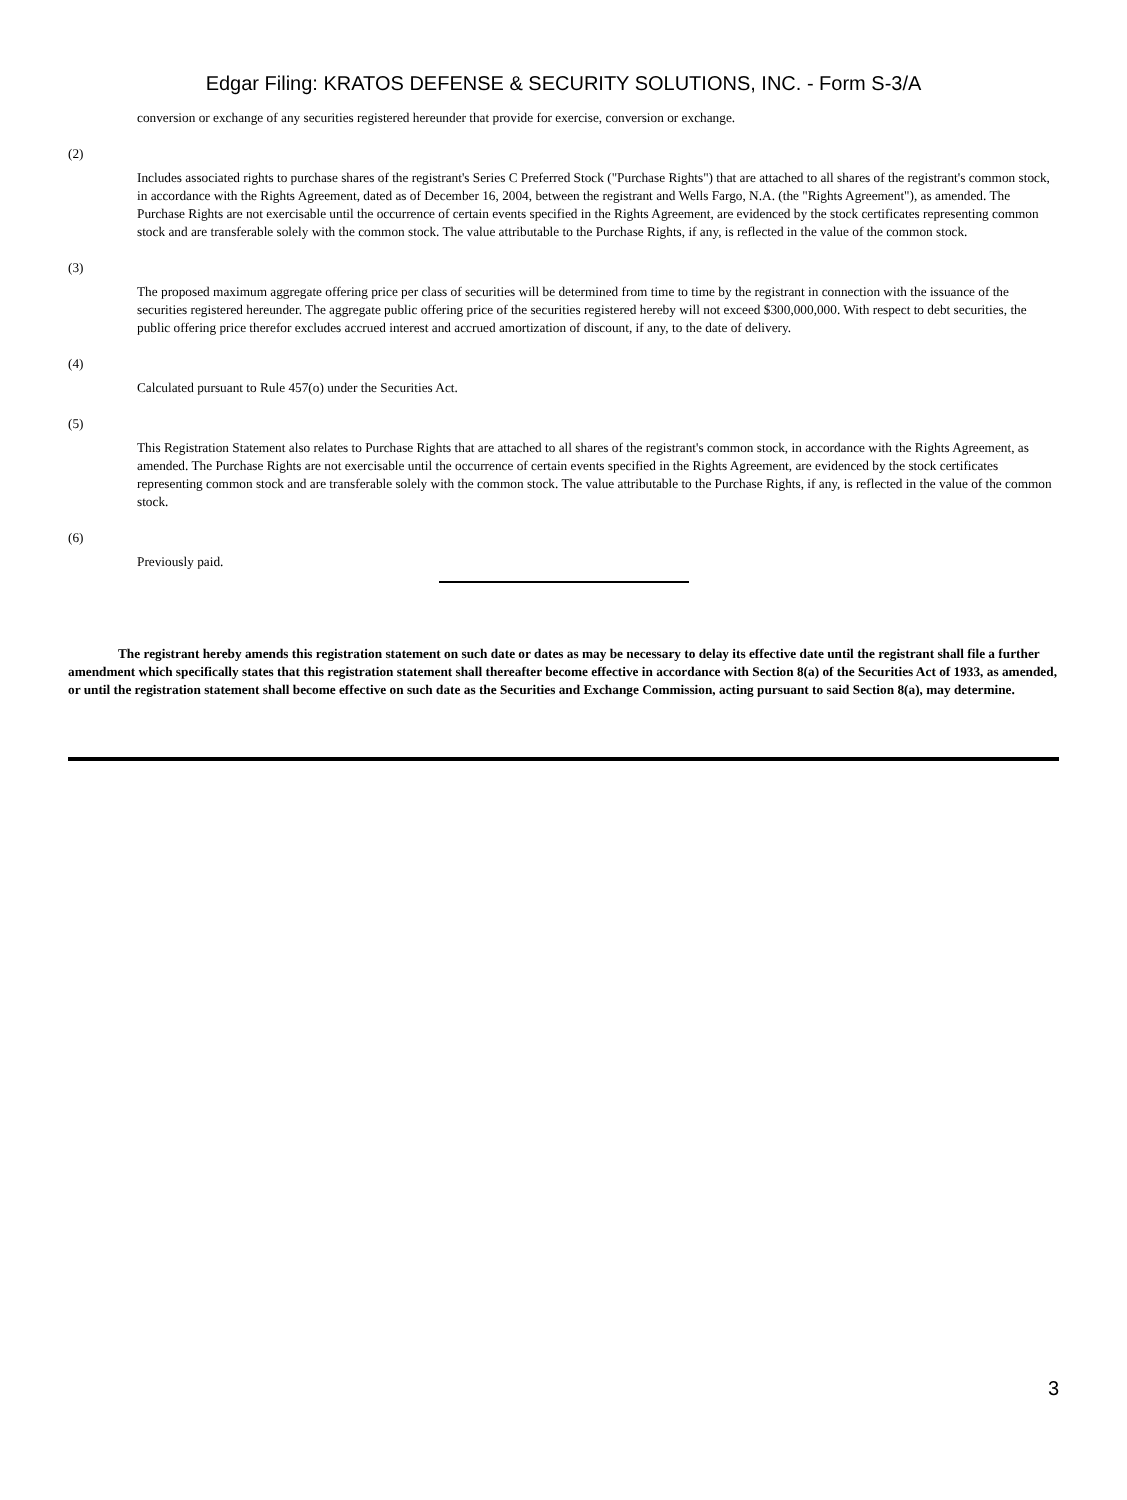Edgar Filing: KRATOS DEFENSE & SECURITY SOLUTIONS, INC. - Form S-3/A
conversion or exchange of any securities registered hereunder that provide for exercise, conversion or exchange.
(2)
Includes associated rights to purchase shares of the registrant's Series C Preferred Stock ("Purchase Rights") that are attached to all shares of the registrant's common stock, in accordance with the Rights Agreement, dated as of December 16, 2004, between the registrant and Wells Fargo, N.A. (the "Rights Agreement"), as amended. The Purchase Rights are not exercisable until the occurrence of certain events specified in the Rights Agreement, are evidenced by the stock certificates representing common stock and are transferable solely with the common stock. The value attributable to the Purchase Rights, if any, is reflected in the value of the common stock.
(3)
The proposed maximum aggregate offering price per class of securities will be determined from time to time by the registrant in connection with the issuance of the securities registered hereunder. The aggregate public offering price of the securities registered hereby will not exceed $300,000,000. With respect to debt securities, the public offering price therefor excludes accrued interest and accrued amortization of discount, if any, to the date of delivery.
(4)
Calculated pursuant to Rule 457(o) under the Securities Act.
(5)
This Registration Statement also relates to Purchase Rights that are attached to all shares of the registrant's common stock, in accordance with the Rights Agreement, as amended. The Purchase Rights are not exercisable until the occurrence of certain events specified in the Rights Agreement, are evidenced by the stock certificates representing common stock and are transferable solely with the common stock. The value attributable to the Purchase Rights, if any, is reflected in the value of the common stock.
(6)
Previously paid.
The registrant hereby amends this registration statement on such date or dates as may be necessary to delay its effective date until the registrant shall file a further amendment which specifically states that this registration statement shall thereafter become effective in accordance with Section 8(a) of the Securities Act of 1933, as amended, or until the registration statement shall become effective on such date as the Securities and Exchange Commission, acting pursuant to said Section 8(a), may determine.
3